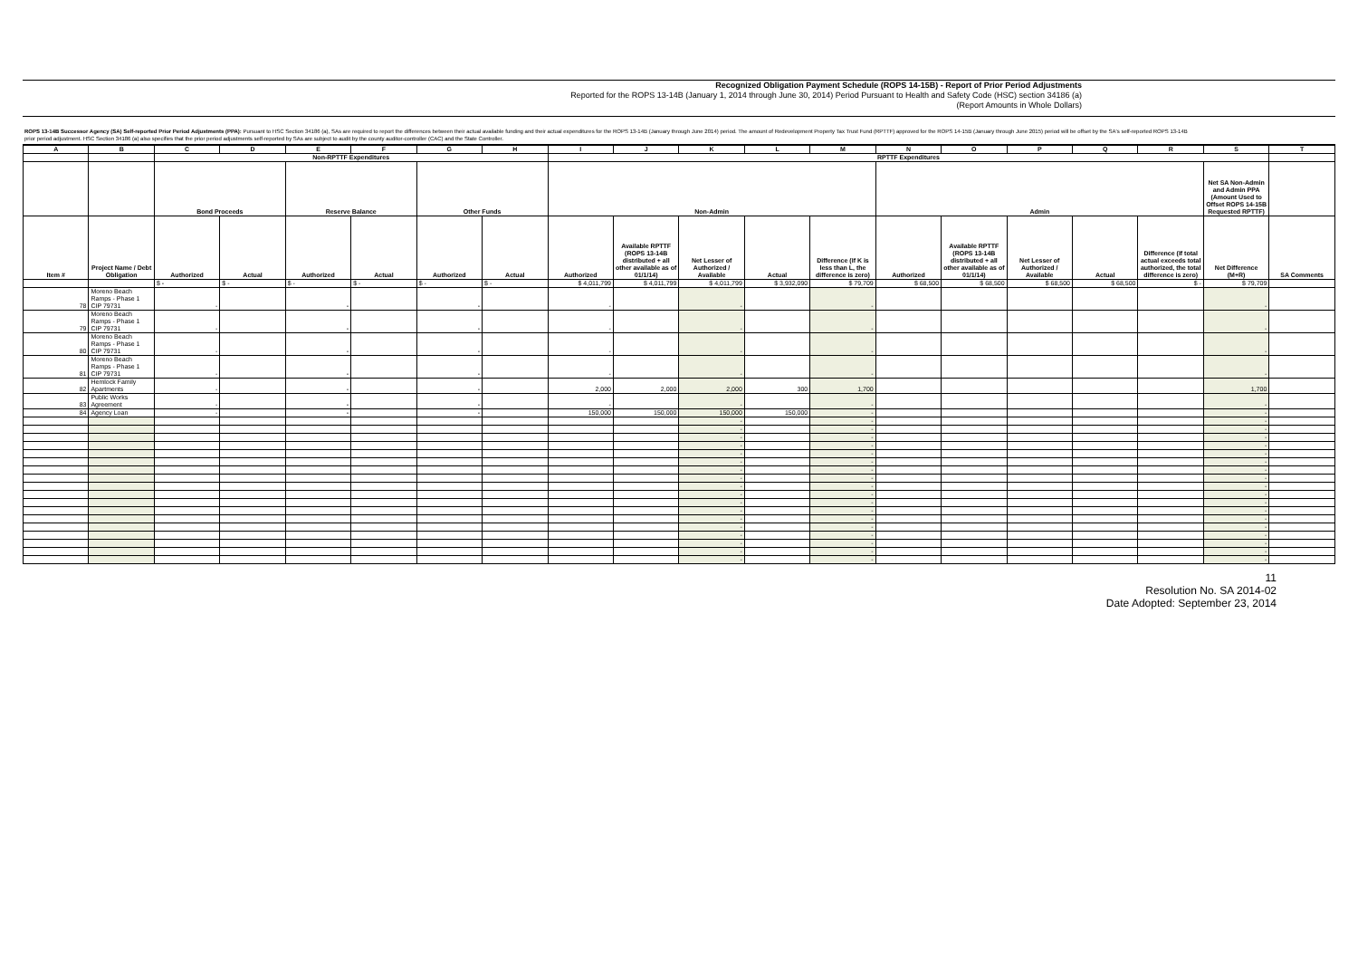Recognized Obligation Payment Schedule (ROPS 14-15B) - Report of Prior Period Adjustments
Reported for the ROPS 13-14B (January 1, 2014 through June 30, 2014) Period Pursuant to Health and Safety Code (HSC) section 34186 (a)
(Report Amounts in Whole Dollars)
ROPS 13-14B Successor Agency (SA) Self-reported Prior Period Adjustments (PPA): Pursuant to HSC Section 34186 (a), SAs are required to report the differences between their actual available funding and their actual expenditures for the ROPS 13-14B (January through June 2014) period. The amount of Redevelopment Property Tax Trust Fund (RPTTF) approved for the ROPS 14-15B (January through June 2015) period will be offset by the SA's self-reported ROPS 13-14B prior period adjustment. HSC Section 34186 (a) also specifies that the prior period adjustments self-reported by SAs are subject to audit by the county auditor-controller (CAC) and the State Controller.
| A | B | C | D | E | F | G | H | I | J | K | L | M | N | O | P | Q | R | S | T |
| --- | --- | --- | --- | --- | --- | --- | --- | --- | --- | --- | --- | --- | --- | --- | --- | --- | --- | --- | --- |
| | | Non-RPTTF Expenditures | | | | | | RPTTF Expenditures | | | | | | | | | | | |
| | | Bond Proceeds | | Reserve Balance | | Other Funds | | Non-Admin | | | | | Admin | | | | | Net SA Non-Admin and Admin PPA (Amount Used to Offset ROPS 14-15B Requested RPTTF) | |
| Item # | Project Name / Debt Obligation | Authorized | Actual | Authorized | Actual | Authorized | Actual | Authorized | Available RPTTF (ROPS 13-14B distributed + all other available as of 01/1/14) | Net Lesser of Authorized / Available | Actual | Difference (If K is less than L, the difference is zero) | Authorized | Available RPTTF (ROPS 13-14B distributed + all other available as of 01/1/14) | Net Lesser of Authorized / Available | Actual | Difference (If total actual exceeds total authorized, the total difference is zero) | Net Difference (M+R) | SA Comments |
| | | $ - | $ - | $ - | $ - | $ - | $ - | $ 4,011,799 | $ 4,011,799 | $ 4,011,799 | $ 3,932,090 | $ 79,709 | $ 68,500 | $ 68,500 | $ 68,500 | $ 68,500 | $ - | $ 79,709 | |
| 78 | Moreno Beach Ramps - Phase 1 CIP 79731 | - | | - | | - | | - | | - | | - | | | | | | - | |
| 79 | Moreno Beach Ramps - Phase 1 CIP 79731 | - | | - | | - | | - | | - | | - | | | | | | - | |
| 80 | Moreno Beach Ramps - Phase 1 CIP 79731 | - | | - | | - | | - | | - | | - | | | | | | - | |
| 81 | Moreno Beach Ramps - Phase 1 CIP 79731 | - | | - | | - | | - | | - | | - | | | | | | - | |
| 82 | Hemlock Family Apartments | - | | - | | - | | 2,000 | 2,000 | 2,000 | 300 | 1,700 | | | | | | 1,700 | |
| 83 | Public Works Agreement | - | | - | | - | | - | | - | | - | | | | | | - | |
| 84 | Agency Loan | - | | - | | - | | 150,000 | 150,000 | 150,000 | 150,000 | - | | | | | | - | |
| | | | | | | | | | | - | | - | | | | | | - | |
| | | | | | | | | | | - | | - | | | | | | - | |
| | | | | | | | | | | - | | - | | | | | | - | |
| | | | | | | | | | | - | | - | | | | | | - | |
| | | | | | | | | | | - | | - | | | | | | - | |
| | | | | | | | | | | - | | - | | | | | | - | |
| | | | | | | | | | | - | | - | | | | | | - | |
| | | | | | | | | | | - | | - | | | | | | - | |
| | | | | | | | | | | - | | - | | | | | | - | |
| | | | | | | | | | | - | | - | | | | | | - | |
| | | | | | | | | | | - | | - | | | | | | - | |
| | | | | | | | | | | - | | - | | | | | | - | |
| | | | | | | | | | | - | | - | | | | | | - | |
| | | | | | | | | | | - | | - | | | | | | - | |
| | | | | | | | | | | - | | - | | | | | | - | |
| | | | | | | | | | | - | | - | | | | | | - | |
| | | | | | | | | | | - | | - | | | | | | - | |
| | | | | | | | | | | - | | - | | | | | | - | |
11
Resolution No. SA 2014-02
Date Adopted: September 23, 2014